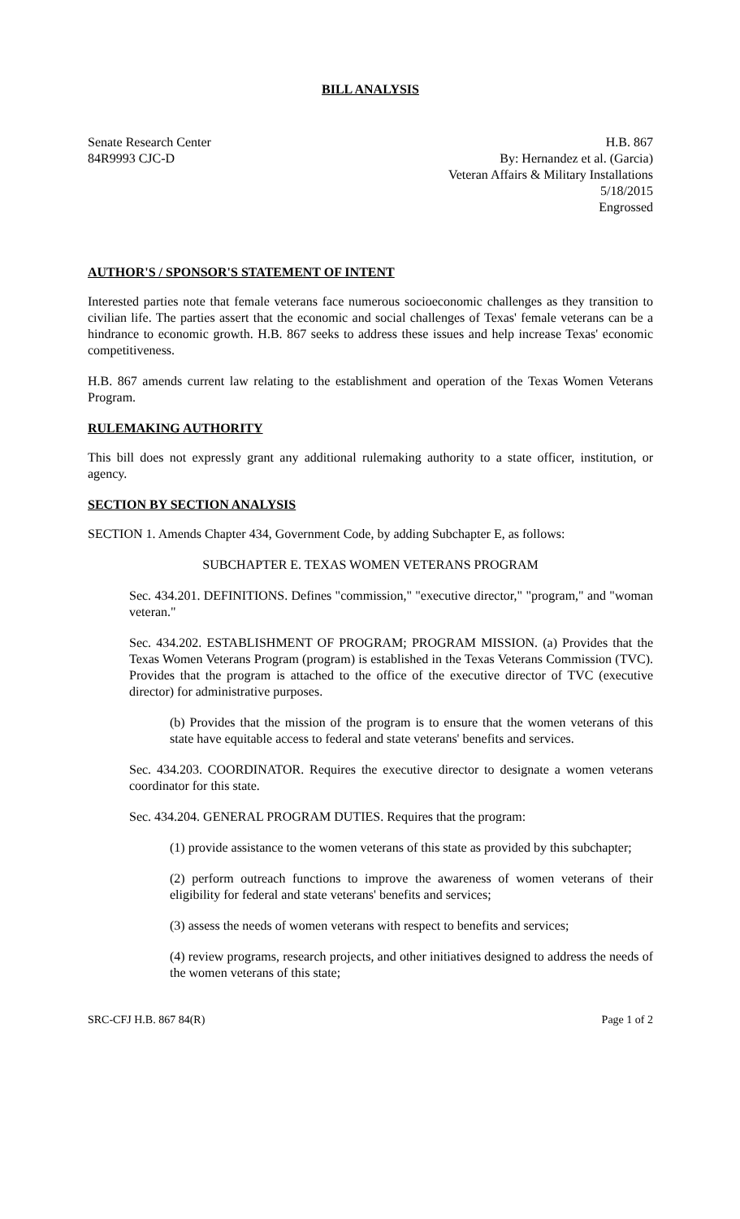BILL ANALYSIS
Senate Research Center
84R9993 CJC-D
H.B. 867
By: Hernandez et al. (Garcia)
Veteran Affairs & Military Installations
5/18/2015
Engrossed
AUTHOR'S / SPONSOR'S STATEMENT OF INTENT
Interested parties note that female veterans face numerous socioeconomic challenges as they transition to civilian life. The parties assert that the economic and social challenges of Texas' female veterans can be a hindrance to economic growth. H.B. 867 seeks to address these issues and help increase Texas' economic competitiveness.
H.B. 867 amends current law relating to the establishment and operation of the Texas Women Veterans Program.
RULEMAKING AUTHORITY
This bill does not expressly grant any additional rulemaking authority to a state officer, institution, or agency.
SECTION BY SECTION ANALYSIS
SECTION 1. Amends Chapter 434, Government Code, by adding Subchapter E, as follows:
SUBCHAPTER E. TEXAS WOMEN VETERANS PROGRAM
Sec. 434.201. DEFINITIONS. Defines "commission," "executive director," "program," and "woman veteran."
Sec. 434.202. ESTABLISHMENT OF PROGRAM; PROGRAM MISSION. (a) Provides that the Texas Women Veterans Program (program) is established in the Texas Veterans Commission (TVC). Provides that the program is attached to the office of the executive director of TVC (executive director) for administrative purposes.
(b) Provides that the mission of the program is to ensure that the women veterans of this state have equitable access to federal and state veterans' benefits and services.
Sec. 434.203. COORDINATOR. Requires the executive director to designate a women veterans coordinator for this state.
Sec. 434.204. GENERAL PROGRAM DUTIES. Requires that the program:
(1) provide assistance to the women veterans of this state as provided by this subchapter;
(2) perform outreach functions to improve the awareness of women veterans of their eligibility for federal and state veterans' benefits and services;
(3) assess the needs of women veterans with respect to benefits and services;
(4) review programs, research projects, and other initiatives designed to address the needs of the women veterans of this state;
SRC-CFJ H.B. 867 84(R) Page 1 of 2